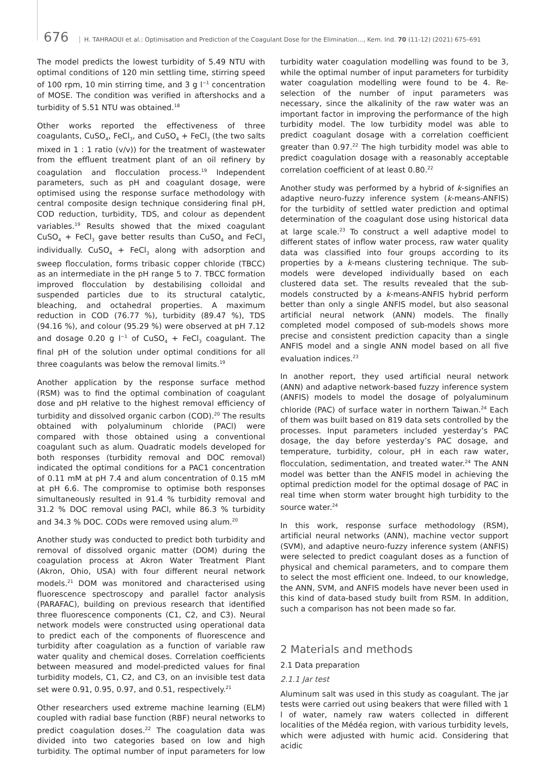676 H. TAHRAOUI et al.: Optimisation and Prediction of the Coagulant Dose for the Elimination..., Kem. Ind. 70 (11-12) (2021) 675–691
The model predicts the lowest turbidity of 5.49 NTU with optimal conditions of 120 min settling time, stirring speed of 100 rpm, 10 min stirring time, and 3 g l<sup>−1</sup> concentration of MOSE. The condition was verified in aftershocks and a turbidity of 5.51 NTU was obtained.<sup>18</sup>
Other works reported the effectiveness of three coagulants, CuSO<sub>4</sub>, FeCl<sub>3</sub>, and CuSO<sub>4</sub> + FeCl<sub>3</sub> (the two salts mixed in 1 : 1 ratio (v/v)) for the treatment of wastewater from the effluent treatment plant of an oil refinery by coagulation and flocculation process.<sup>19</sup> Independent parameters, such as pH and coagulant dosage, were optimised using the response surface methodology with central composite design technique considering final pH, COD reduction, turbidity, TDS, and colour as dependent variables.<sup>19</sup> Results showed that the mixed coagulant CuSO<sub>4</sub> + FeCl<sub>3</sub> gave better results than CuSO<sub>4</sub> and FeCl<sub>3</sub> individually. CuSO<sub>4</sub> + FeCl<sub>3</sub> along with adsorption and sweep flocculation, forms tribasic copper chloride (TBCC) as an intermediate in the pH range 5 to 7. TBCC formation improved flocculation by destabilising colloidal and suspended particles due to its structural catalytic, bleaching, and octahedral properties. A maximum reduction in COD (76.77 %), turbidity (89.47 %), TDS (94.16 %), and colour (95.29 %) were observed at pH 7.12 and dosage 0.20 g l<sup>−1</sup> of CuSO<sub>4</sub> + FeCl<sub>3</sub> coagulant. The final pH of the solution under optimal conditions for all three coagulants was below the removal limits.<sup>19</sup>
Another application by the response surface method (RSM) was to find the optimal combination of coagulant dose and pH relative to the highest removal efficiency of turbidity and dissolved organic carbon (COD).<sup>20</sup> The results obtained with polyaluminum chloride (PACl) were compared with those obtained using a conventional coagulant such as alum. Quadratic models developed for both responses (turbidity removal and DOC removal) indicated the optimal conditions for a PAC1 concentration of 0.11 mM at pH 7.4 and alum concentration of 0.15 mM at pH 6.6. The compromise to optimise both responses simultaneously resulted in 91.4 % turbidity removal and 31.2 % DOC removal using PACl, while 86.3 % turbidity and 34.3 % DOC. CODs were removed using alum.<sup>20</sup>
Another study was conducted to predict both turbidity and removal of dissolved organic matter (DOM) during the coagulation process at Akron Water Treatment Plant (Akron, Ohio, USA) with four different neural network models.<sup>21</sup> DOM was monitored and characterised using fluorescence spectroscopy and parallel factor analysis (PARAFAC), building on previous research that identified three fluorescence components (C1, C2, and C3). Neural network models were constructed using operational data to predict each of the components of fluorescence and turbidity after coagulation as a function of variable raw water quality and chemical doses. Correlation coefficients between measured and model-predicted values for final turbidity models, C1, C2, and C3, on an invisible test data set were 0.91, 0.95, 0.97, and 0.51, respectively.<sup>21</sup>
Other researchers used extreme machine learning (ELM) coupled with radial base function (RBF) neural networks to predict coagulation doses.<sup>22</sup> The coagulation data was divided into two categories based on low and high turbidity. The optimal number of input parameters for low turbidity water coagulation modelling was found to be 3, while the optimal number of input parameters for turbidity water coagulation modelling were found to be 4. Re-selection of the number of input parameters was necessary, since the alkalinity of the raw water was an important factor in improving the performance of the high turbidity model. The low turbidity model was able to predict coagulant dosage with a correlation coefficient greater than 0.97.<sup>22</sup> The high turbidity model was able to predict coagulation dosage with a reasonably acceptable correlation coefficient of at least 0.80.<sup>22</sup>
Another study was performed by a hybrid of k-signifies an adaptive neuro-fuzzy inference system (k-means-ANFIS) for the turbidity of settled water prediction and optimal determination of the coagulant dose using historical data at large scale.<sup>23</sup> To construct a well adaptive model to different states of inflow water process, raw water quality data was classified into four groups according to its properties by a k-means clustering technique. The sub-models were developed individually based on each clustered data set. The results revealed that the sub-models constructed by a k-means-ANFIS hybrid perform better than only a single ANFIS model, but also seasonal artificial neural network (ANN) models. The finally completed model composed of sub-models shows more precise and consistent prediction capacity than a single ANFIS model and a single ANN model based on all five evaluation indices.<sup>23</sup>
In another report, they used artificial neural network (ANN) and adaptive network-based fuzzy inference system (ANFIS) models to model the dosage of polyaluminum chloride (PAC) of surface water in northern Taiwan.<sup>24</sup> Each of them was built based on 819 data sets controlled by the processes. Input parameters included yesterday’s PAC dosage, the day before yesterday’s PAC dosage, and temperature, turbidity, colour, pH in each raw water, flocculation, sedimentation, and treated water.<sup>24</sup> The ANN model was better than the ANFIS model in achieving the optimal prediction model for the optimal dosage of PAC in real time when storm water brought high turbidity to the source water.<sup>24</sup>
In this work, response surface methodology (RSM), artificial neural networks (ANN), machine vector support (SVM), and adaptive neuro-fuzzy inference system (ANFIS) were selected to predict coagulant doses as a function of physical and chemical parameters, and to compare them to select the most efficient one. Indeed, to our knowledge, the ANN, SVM, and ANFIS models have never been used in this kind of data-based study built from RSM. In addition, such a comparison has not been made so far.
2 Materials and methods
2.1 Data preparation
2.1.1 Jar test
Aluminum salt was used in this study as coagulant. The jar tests were carried out using beakers that were filled with 1 l of water, namely raw waters collected in different localities of the Médéa region, with various turbidity levels, which were adjusted with humic acid. Considering that acidic